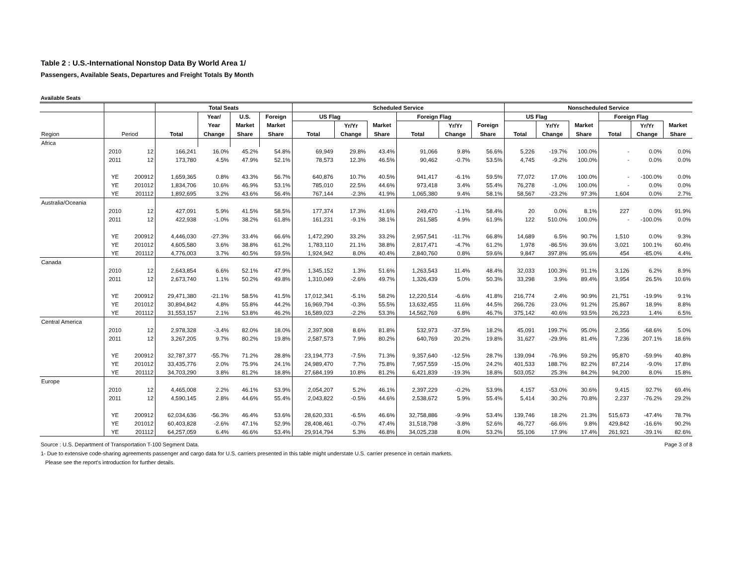Table 2 : U.S.-International Nonstop Data By World Area 1/
Passengers, Available Seats, Departures and Freight Totals By Month
Available Seats
| | | | Total Seats | | | | Scheduled Service | | | | | | Nonscheduled Service | | | | | |
| --- | --- | --- | --- | --- | --- | --- | --- | --- | --- | --- | --- | --- | --- | --- | --- | --- | --- | --- |
| | | | | Year/ | U.S. | Foreign | US Flag | | | Foreign Flag | | | US Flag | | | Foreign Flag | | |
| | | | | Year | Market | Market | | Yr/Yr | Market | | Yr/Yr | Foreign | | Yr/Yr | Market | | Yr/Yr | Market |
| Region | Period | | Total | Change | Share | Share | Total | Change | Share | Total | Change | Share | Total | Change | Share | Total | Change | Share |
| Africa | | | | | | | | | | | | | | | | | | |
| | 2010 | 12 | 166,241 | 16.0% | 45.2% | 54.8% | 69,949 | 29.8% | 43.4% | 91,066 | 9.8% | 56.6% | 5,226 | -19.7% | 100.0% | - | 0.0% | 0.0% |
| | 2011 | 12 | 173,780 | 4.5% | 47.9% | 52.1% | 78,573 | 12.3% | 46.5% | 90,462 | -0.7% | 53.5% | 4,745 | -9.2% | 100.0% | - | 0.0% | 0.0% |
| | YE | 200912 | 1,659,365 | 0.8% | 43.3% | 56.7% | 640,876 | 10.7% | 40.5% | 941,417 | -6.1% | 59.5% | 77,072 | 17.0% | 100.0% | - | -100.0% | 0.0% |
| | YE | 201012 | 1,834,706 | 10.6% | 46.9% | 53.1% | 785,010 | 22.5% | 44.6% | 973,418 | 3.4% | 55.4% | 76,278 | -1.0% | 100.0% | - | 0.0% | 0.0% |
| | YE | 201112 | 1,892,695 | 3.2% | 43.6% | 56.4% | 767,144 | -2.3% | 41.9% | 1,065,380 | 9.4% | 58.1% | 58,567 | -23.2% | 97.3% | 1,604 | 0.0% | 2.7% |
| Australia/Oceania | | | | | | | | | | | | | | | | | | |
| | 2010 | 12 | 427,091 | 5.9% | 41.5% | 58.5% | 177,374 | 17.3% | 41.6% | 249,470 | -1.1% | 58.4% | 20 | 0.0% | 8.1% | 227 | 0.0% | 91.9% |
| | 2011 | 12 | 422,938 | -1.0% | 38.2% | 61.8% | 161,231 | -9.1% | 38.1% | 261,585 | 4.9% | 61.9% | 122 | 510.0% | 100.0% | - | -100.0% | 0.0% |
| | YE | 200912 | 4,446,030 | -27.3% | 33.4% | 66.6% | 1,472,290 | 33.2% | 33.2% | 2,957,541 | -11.7% | 66.8% | 14,689 | 6.5% | 90.7% | 1,510 | 0.0% | 9.3% |
| | YE | 201012 | 4,605,580 | 3.6% | 38.8% | 61.2% | 1,783,110 | 21.1% | 38.8% | 2,817,471 | -4.7% | 61.2% | 1,978 | -86.5% | 39.6% | 3,021 | 100.1% | 60.4% |
| | YE | 201112 | 4,776,003 | 3.7% | 40.5% | 59.5% | 1,924,942 | 8.0% | 40.4% | 2,840,760 | 0.8% | 59.6% | 9,847 | 397.8% | 95.6% | 454 | -85.0% | 4.4% |
| Canada | | | | | | | | | | | | | | | | | | |
| | 2010 | 12 | 2,643,854 | 6.6% | 52.1% | 47.9% | 1,345,152 | 1.3% | 51.6% | 1,263,543 | 11.4% | 48.4% | 32,033 | 100.3% | 91.1% | 3,126 | 6.2% | 8.9% |
| | 2011 | 12 | 2,673,740 | 1.1% | 50.2% | 49.8% | 1,310,049 | -2.6% | 49.7% | 1,326,439 | 5.0% | 50.3% | 33,298 | 3.9% | 89.4% | 3,954 | 26.5% | 10.6% |
| | YE | 200912 | 29,471,380 | -21.1% | 58.5% | 41.5% | 17,012,341 | -5.1% | 58.2% | 12,220,514 | -6.6% | 41.8% | 216,774 | 2.4% | 90.9% | 21,751 | -19.9% | 9.1% |
| | YE | 201012 | 30,894,842 | 4.8% | 55.8% | 44.2% | 16,969,794 | -0.3% | 55.5% | 13,632,455 | 11.6% | 44.5% | 266,726 | 23.0% | 91.2% | 25,867 | 18.9% | 8.8% |
| | YE | 201112 | 31,553,157 | 2.1% | 53.8% | 46.2% | 16,589,023 | -2.2% | 53.3% | 14,562,769 | 6.8% | 46.7% | 375,142 | 40.6% | 93.5% | 26,223 | 1.4% | 6.5% |
| Central America | | | | | | | | | | | | | | | | | | |
| | 2010 | 12 | 2,978,328 | -3.4% | 82.0% | 18.0% | 2,397,908 | 8.6% | 81.8% | 532,973 | -37.5% | 18.2% | 45,091 | 199.7% | 95.0% | 2,356 | -68.6% | 5.0% |
| | 2011 | 12 | 3,267,205 | 9.7% | 80.2% | 19.8% | 2,587,573 | 7.9% | 80.2% | 640,769 | 20.2% | 19.8% | 31,627 | -29.9% | 81.4% | 7,236 | 207.1% | 18.6% |
| | YE | 200912 | 32,787,377 | -55.7% | 71.2% | 28.8% | 23,194,773 | -7.5% | 71.3% | 9,357,640 | -12.5% | 28.7% | 139,094 | -76.9% | 59.2% | 95,870 | -59.9% | 40.8% |
| | YE | 201012 | 33,435,776 | 2.0% | 75.9% | 24.1% | 24,989,470 | 7.7% | 75.8% | 7,957,559 | -15.0% | 24.2% | 401,533 | 188.7% | 82.2% | 87,214 | -9.0% | 17.8% |
| | YE | 201112 | 34,703,290 | 3.8% | 81.2% | 18.8% | 27,684,199 | 10.8% | 81.2% | 6,421,839 | -19.3% | 18.8% | 503,052 | 25.3% | 84.2% | 94,200 | 8.0% | 15.8% |
| Europe | | | | | | | | | | | | | | | | | | |
| | 2010 | 12 | 4,465,008 | 2.2% | 46.1% | 53.9% | 2,054,207 | 5.2% | 46.1% | 2,397,229 | -0.2% | 53.9% | 4,157 | -53.0% | 30.6% | 9,415 | 92.7% | 69.4% |
| | 2011 | 12 | 4,590,145 | 2.8% | 44.6% | 55.4% | 2,043,822 | -0.5% | 44.6% | 2,538,672 | 5.9% | 55.4% | 5,414 | 30.2% | 70.8% | 2,237 | -76.2% | 29.2% |
| | YE | 200912 | 62,034,636 | -56.3% | 46.4% | 53.6% | 28,620,331 | -6.5% | 46.6% | 32,758,886 | -9.9% | 53.4% | 139,746 | 18.2% | 21.3% | 515,673 | -47.4% | 78.7% |
| | YE | 201012 | 60,403,828 | -2.6% | 47.1% | 52.9% | 28,408,461 | -0.7% | 47.4% | 31,518,798 | -3.8% | 52.6% | 46,727 | -66.6% | 9.8% | 429,842 | -16.6% | 90.2% |
| | YE | 201112 | 64,257,059 | 6.4% | 46.6% | 53.4% | 29,914,794 | 5.3% | 46.8% | 34,025,238 | 8.0% | 53.2% | 55,106 | 17.9% | 17.4% | 261,921 | -39.1% | 82.6% |
Source : U.S. Department of Transportation T-100 Segment Data. Page 3 of 8
1- Due to extensive code-sharing agreements passenger and cargo data for U.S. carriers presented in this table might understate U.S. carrier presence in certain markets.
Please see the report's introduction for further details.